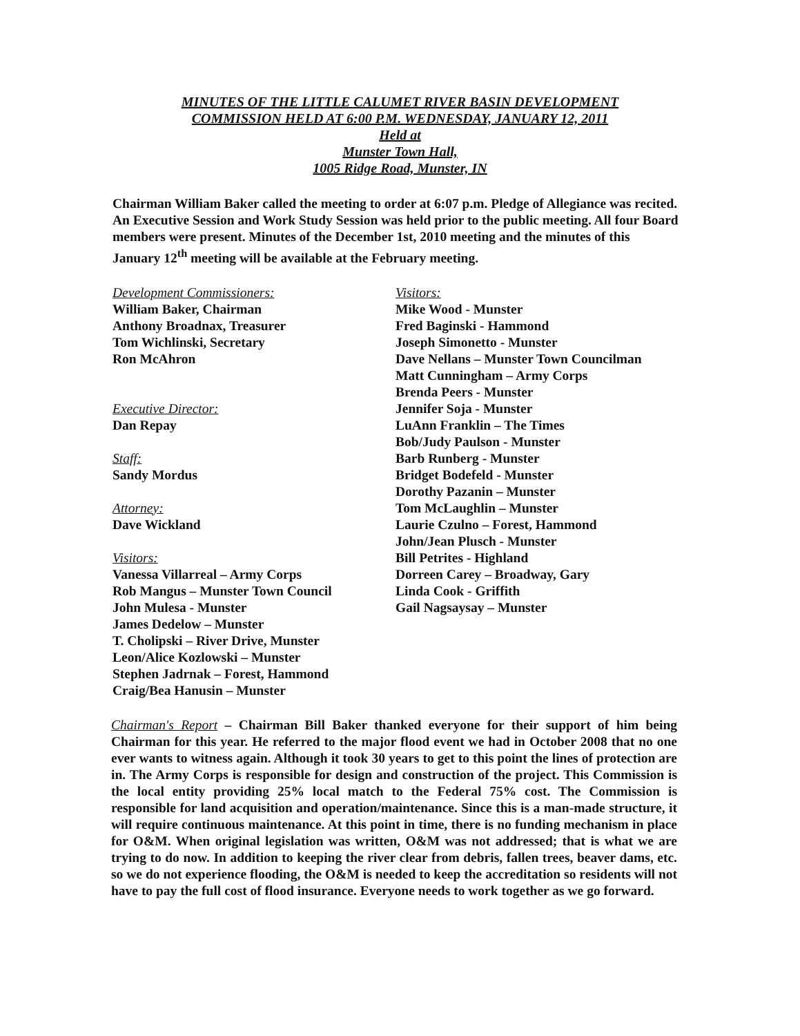MINUTES OF THE LITTLE CALUMET RIVER BASIN DEVELOPMENT
COMMISSION HELD AT 6:00 P.M. WEDNESDAY, JANUARY 12, 2011
Held at
Munster Town Hall,
1005 Ridge Road, Munster, IN
Chairman William Baker called the meeting to order at 6:07 p.m. Pledge of Allegiance was recited. An Executive Session and Work Study Session was held prior to the public meeting. All four Board members were present. Minutes of the December 1st, 2010 meeting and the minutes of this January 12<sup>th</sup> meeting will be available at the February meeting.
Development Commissioners:
William Baker, Chairman
Anthony Broadnax, Treasurer
Tom Wichlinski, Secretary
Ron McAhron
Executive Director:
Dan Repay
Staff:
Sandy Mordus
Attorney:
Dave Wickland
Visitors:
Vanessa Villarreal – Army Corps
Rob Mangus – Munster Town Council
John Mulesa - Munster
James Dedelow – Munster
T. Cholipski – River Drive, Munster
Leon/Alice Kozlowski – Munster
Stephen Jadrnak – Forest, Hammond
Craig/Bea Hanusin – Munster
Visitors:
Mike Wood - Munster
Fred Baginski - Hammond
Joseph Simonetto - Munster
Dave Nellans – Munster Town Councilman
Matt Cunningham – Army Corps
Brenda Peers - Munster
Jennifer Soja - Munster
LuAnn Franklin – The Times
Bob/Judy Paulson - Munster
Barb Runberg - Munster
Bridget Bodefeld - Munster
Dorothy Pazanin – Munster
Tom McLaughlin – Munster
Laurie Czulno – Forest, Hammond
John/Jean Plusch - Munster
Bill Petrites - Highland
Dorreen Carey – Broadway, Gary
Linda Cook - Griffith
Gail Nagsaysay – Munster
Chairman's Report – Chairman Bill Baker thanked everyone for their support of him being Chairman for this year. He referred to the major flood event we had in October 2008 that no one ever wants to witness again. Although it took 30 years to get to this point the lines of protection are in. The Army Corps is responsible for design and construction of the project. This Commission is the local entity providing 25% local match to the Federal 75% cost. The Commission is responsible for land acquisition and operation/maintenance. Since this is a man-made structure, it will require continuous maintenance. At this point in time, there is no funding mechanism in place for O&M. When original legislation was written, O&M was not addressed; that is what we are trying to do now. In addition to keeping the river clear from debris, fallen trees, beaver dams, etc. so we do not experience flooding, the O&M is needed to keep the accreditation so residents will not have to pay the full cost of flood insurance. Everyone needs to work together as we go forward.